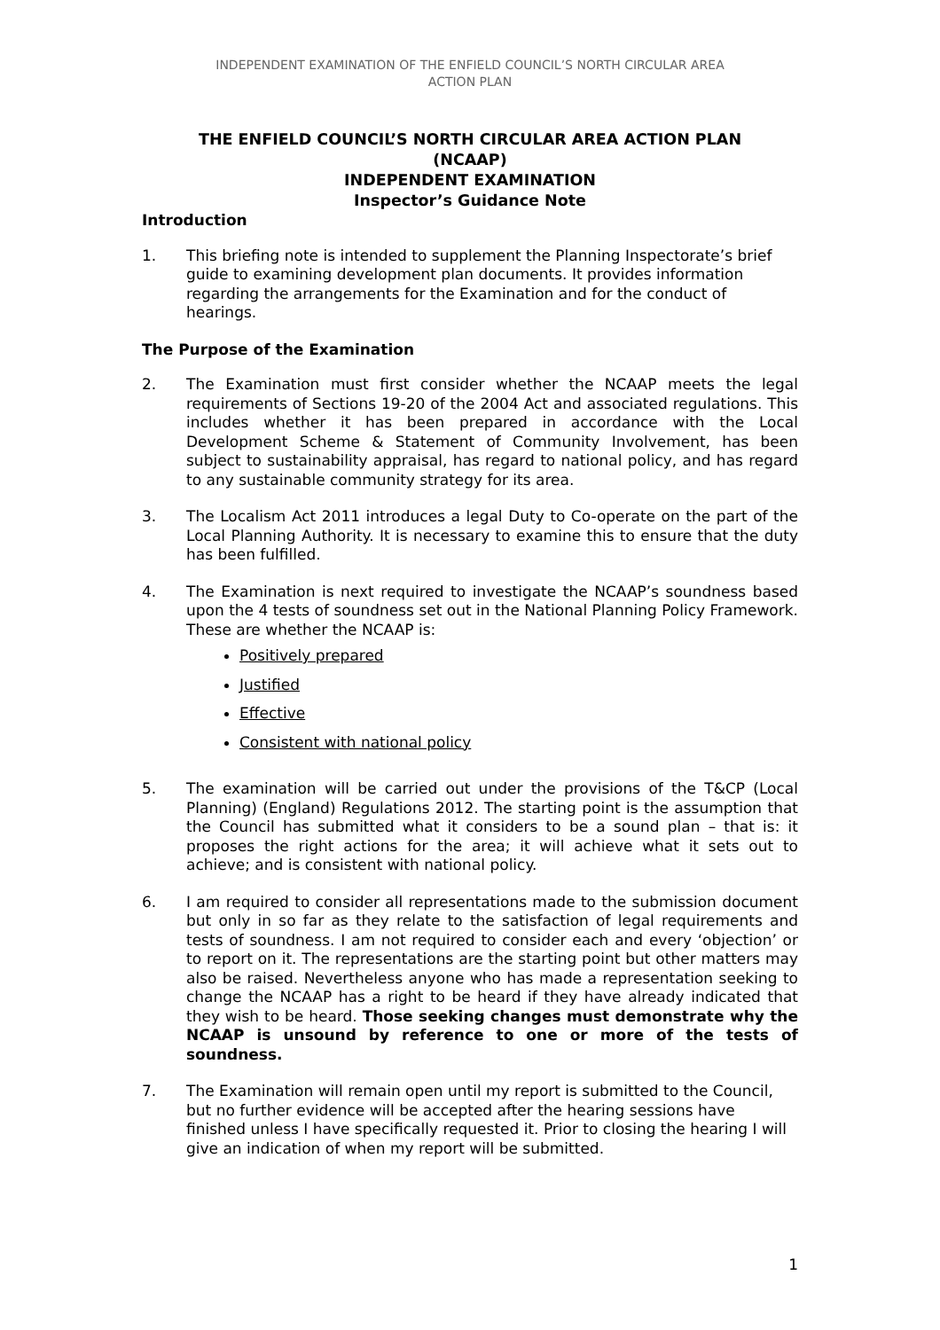INDEPENDENT EXAMINATION OF THE ENFIELD COUNCIL’S NORTH CIRCULAR AREA
ACTION PLAN
THE ENFIELD COUNCIL’S NORTH CIRCULAR AREA ACTION PLAN
(NCAAP)
INDEPENDENT EXAMINATION
Inspector’s Guidance Note
Introduction
1. This briefing note is intended to supplement the Planning Inspectorate’s brief guide to examining development plan documents. It provides information regarding the arrangements for the Examination and for the conduct of hearings.
The Purpose of the Examination
2. The Examination must first consider whether the NCAAP meets the legal requirements of Sections 19-20 of the 2004 Act and associated regulations. This includes whether it has been prepared in accordance with the Local Development Scheme & Statement of Community Involvement, has been subject to sustainability appraisal, has regard to national policy, and has regard to any sustainable community strategy for its area.
3. The Localism Act 2011 introduces a legal Duty to Co-operate on the part of the Local Planning Authority. It is necessary to examine this to ensure that the duty has been fulfilled.
4. The Examination is next required to investigate the NCAAP’s soundness based upon the 4 tests of soundness set out in the National Planning Policy Framework. These are whether the NCAAP is:
Positively prepared
Justified
Effective
Consistent with national policy
5. The examination will be carried out under the provisions of the T&CP (Local Planning) (England) Regulations 2012. The starting point is the assumption that the Council has submitted what it considers to be a sound plan – that is: it proposes the right actions for the area; it will achieve what it sets out to achieve; and is consistent with national policy.
6. I am required to consider all representations made to the submission document but only in so far as they relate to the satisfaction of legal requirements and tests of soundness. I am not required to consider each and every ‘objection’ or to report on it. The representations are the starting point but other matters may also be raised. Nevertheless anyone who has made a representation seeking to change the NCAAP has a right to be heard if they have already indicated that they wish to be heard. Those seeking changes must demonstrate why the NCAAP is unsound by reference to one or more of the tests of soundness.
7. The Examination will remain open until my report is submitted to the Council, but no further evidence will be accepted after the hearing sessions have finished unless I have specifically requested it. Prior to closing the hearing I will give an indication of when my report will be submitted.
1